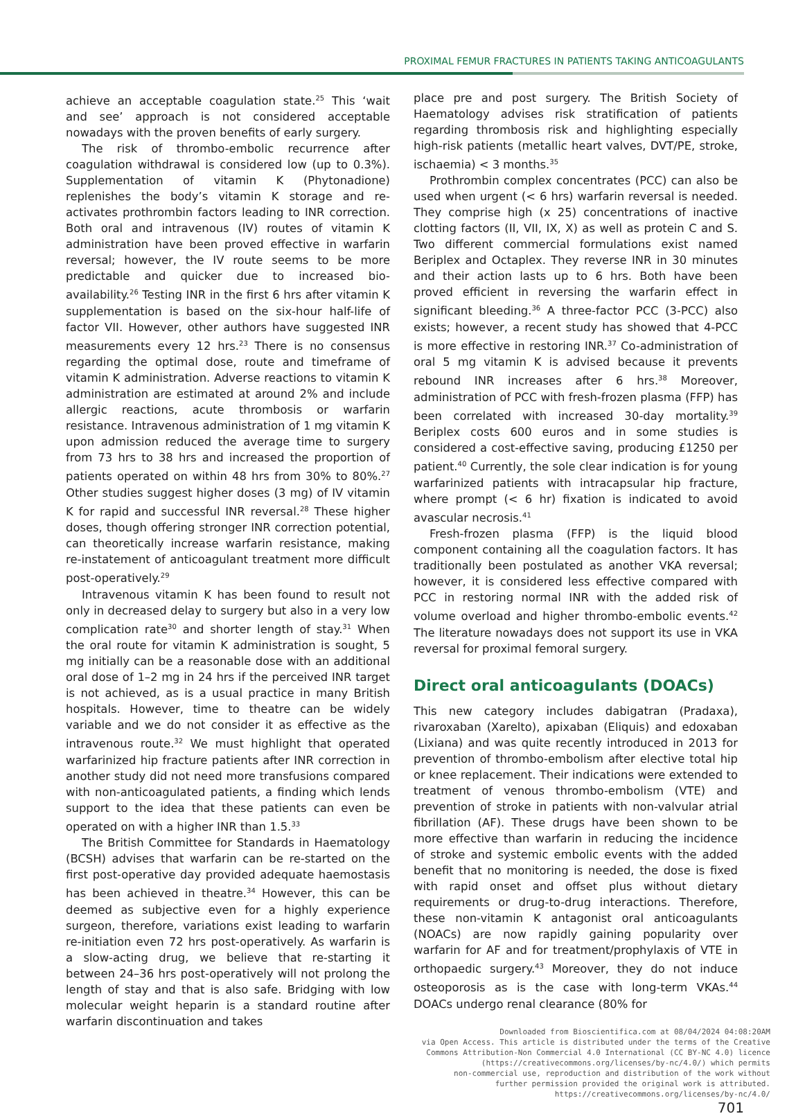PROXIMAL FEMUR FRACTURES IN PATIENTS TAKING ANTICOAGULANTS
achieve an acceptable coagulation state.<sup>25</sup> This ‘wait and see’ approach is not considered acceptable nowadays with the proven benefits of early surgery.
The risk of thrombo-embolic recurrence after coagulation withdrawal is considered low (up to 0.3%). Supplementation of vitamin K (Phytonadione) replenishes the body’s vitamin K storage and re-activates prothrombin factors leading to INR correction. Both oral and intravenous (IV) routes of vitamin K administration have been proved effective in warfarin reversal; however, the IV route seems to be more predictable and quicker due to increased bio-availability.<sup>26</sup> Testing INR in the first 6 hrs after vitamin K supplementation is based on the six-hour half-life of factor VII. However, other authors have suggested INR measurements every 12 hrs.<sup>23</sup> There is no consensus regarding the optimal dose, route and timeframe of vitamin K administration. Adverse reactions to vitamin K administration are estimated at around 2% and include allergic reactions, acute thrombosis or warfarin resistance. Intravenous administration of 1 mg vitamin K upon admission reduced the average time to surgery from 73 hrs to 38 hrs and increased the proportion of patients operated on within 48 hrs from 30% to 80%.<sup>27</sup> Other studies suggest higher doses (3 mg) of IV vitamin K for rapid and successful INR reversal.<sup>28</sup> These higher doses, though offering stronger INR correction potential, can theoretically increase warfarin resistance, making re-instatement of anticoagulant treatment more difficult post-operatively.<sup>29</sup>
Intravenous vitamin K has been found to result not only in decreased delay to surgery but also in a very low complication rate<sup>30</sup> and shorter length of stay.<sup>31</sup> When the oral route for vitamin K administration is sought, 5 mg initially can be a reasonable dose with an additional oral dose of 1–2 mg in 24 hrs if the perceived INR target is not achieved, as is a usual practice in many British hospitals. However, time to theatre can be widely variable and we do not consider it as effective as the intravenous route.<sup>32</sup> We must highlight that operated warfarinized hip fracture patients after INR correction in another study did not need more transfusions compared with non-anticoagulated patients, a finding which lends support to the idea that these patients can even be operated on with a higher INR than 1.5.<sup>33</sup>
The British Committee for Standards in Haematology (BCSH) advises that warfarin can be re-started on the first post-operative day provided adequate haemostasis has been achieved in theatre.<sup>34</sup> However, this can be deemed as subjective even for a highly experience surgeon, therefore, variations exist leading to warfarin re-initiation even 72 hrs post-operatively. As warfarin is a slow-acting drug, we believe that re-starting it between 24–36 hrs post-operatively will not prolong the length of stay and that is also safe. Bridging with low molecular weight heparin is a standard routine after warfarin discontinuation and takes
place pre and post surgery. The British Society of Haematology advises risk stratification of patients regarding thrombosis risk and highlighting especially high-risk patients (metallic heart valves, DVT/PE, stroke, ischaemia) < 3 months.<sup>35</sup>
Prothrombin complex concentrates (PCC) can also be used when urgent (< 6 hrs) warfarin reversal is needed. They comprise high (x 25) concentrations of inactive clotting factors (II, VII, IX, X) as well as protein C and S. Two different commercial formulations exist named Beriplex and Octaplex. They reverse INR in 30 minutes and their action lasts up to 6 hrs. Both have been proved efficient in reversing the warfarin effect in significant bleeding.<sup>36</sup> A three-factor PCC (3-PCC) also exists; however, a recent study has showed that 4-PCC is more effective in restoring INR.<sup>37</sup> Co-administration of oral 5 mg vitamin K is advised because it prevents rebound INR increases after 6 hrs.<sup>38</sup> Moreover, administration of PCC with fresh-frozen plasma (FFP) has been correlated with increased 30-day mortality.<sup>39</sup> Beriplex costs 600 euros and in some studies is considered a cost-effective saving, producing £1250 per patient.<sup>40</sup> Currently, the sole clear indication is for young warfarinized patients with intracapsular hip fracture, where prompt (< 6 hr) fixation is indicated to avoid avascular necrosis.<sup>41</sup>
Fresh-frozen plasma (FFP) is the liquid blood component containing all the coagulation factors. It has traditionally been postulated as another VKA reversal; however, it is considered less effective compared with PCC in restoring normal INR with the added risk of volume overload and higher thrombo-embolic events.<sup>42</sup> The literature nowadays does not support its use in VKA reversal for proximal femoral surgery.
Direct oral anticoagulants (DOACs)
This new category includes dabigatran (Pradaxa), rivaroxaban (Xarelto), apixaban (Eliquis) and edoxaban (Lixiana) and was quite recently introduced in 2013 for prevention of thrombo-embolism after elective total hip or knee replacement. Their indications were extended to treatment of venous thrombo-embolism (VTE) and prevention of stroke in patients with non-valvular atrial fibrillation (AF). These drugs have been shown to be more effective than warfarin in reducing the incidence of stroke and systemic embolic events with the added benefit that no monitoring is needed, the dose is fixed with rapid onset and offset plus without dietary requirements or drug-to-drug interactions. Therefore, these non-vitamin K antagonist oral anticoagulants (NOACs) are now rapidly gaining popularity over warfarin for AF and for treatment/prophylaxis of VTE in orthopaedic surgery.<sup>43</sup> Moreover, they do not induce osteoporosis as is the case with long-term VKAs.<sup>44</sup> DOACs undergo renal clearance (80% for
Downloaded from Bioscientifica.com at 08/04/2024 04:08:20AM
via Open Access. This article is distributed under the terms of the Creative
Commons Attribution-Non Commercial 4.0 International (CC BY-NC 4.0) licence
(https://creativecommons.org/licenses/by-nc/4.0/) which permits
non-commercial use, reproduction and distribution of the work without
further permission provided the original work is attributed.
https://creativecommons.org/licenses/by-nc/4.0/
701